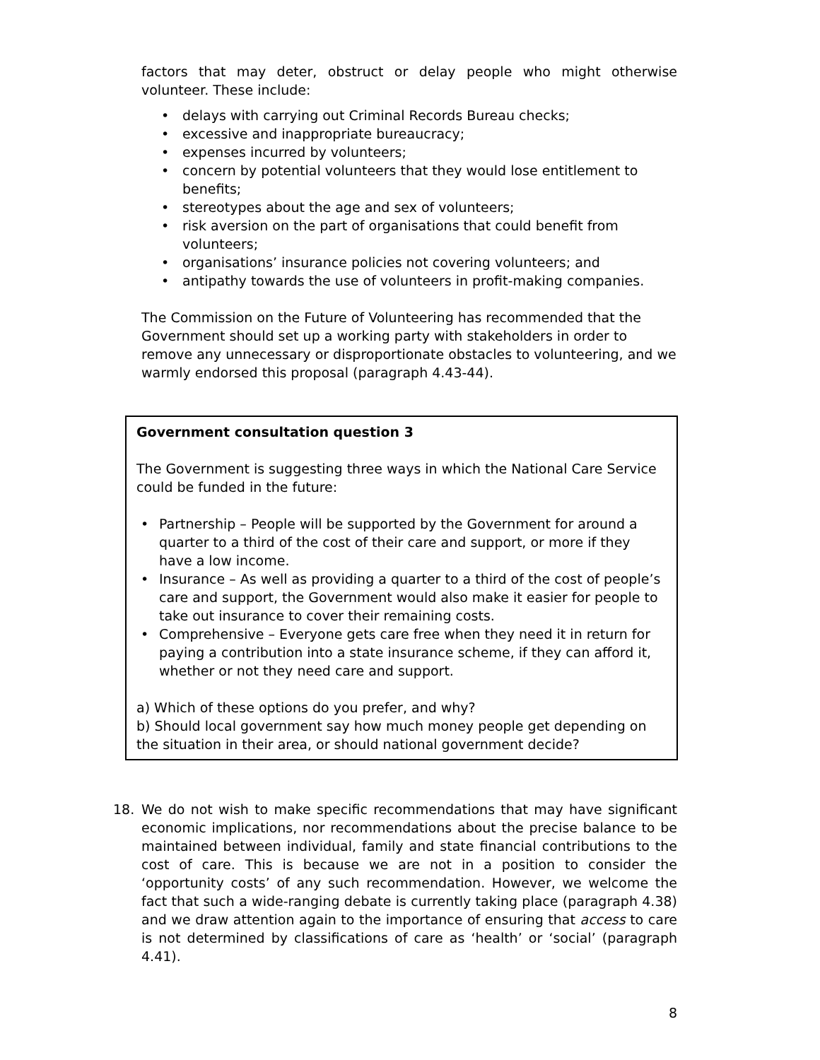factors that may deter, obstruct or delay people who might otherwise volunteer. These include:
delays with carrying out Criminal Records Bureau checks;
excessive and inappropriate bureaucracy;
expenses incurred by volunteers;
concern by potential volunteers that they would lose entitlement to benefits;
stereotypes about the age and sex of volunteers;
risk aversion on the part of organisations that could benefit from volunteers;
organisations’ insurance policies not covering volunteers; and
antipathy towards the use of volunteers in profit-making companies.
The Commission on the Future of Volunteering has recommended that the Government should set up a working party with stakeholders in order to remove any unnecessary or disproportionate obstacles to volunteering, and we warmly endorsed this proposal (paragraph 4.43-44).
Government consultation question 3
The Government is suggesting three ways in which the National Care Service could be funded in the future:
Partnership – People will be supported by the Government for around a quarter to a third of the cost of their care and support, or more if they have a low income.
Insurance – As well as providing a quarter to a third of the cost of people’s care and support, the Government would also make it easier for people to take out insurance to cover their remaining costs.
Comprehensive – Everyone gets care free when they need it in return for paying a contribution into a state insurance scheme, if they can afford it, whether or not they need care and support.
a) Which of these options do you prefer, and why?
b) Should local government say how much money people get depending on the situation in their area, or should national government decide?
18. We do not wish to make specific recommendations that may have significant economic implications, nor recommendations about the precise balance to be maintained between individual, family and state financial contributions to the cost of care. This is because we are not in a position to consider the ‘opportunity costs’ of any such recommendation. However, we welcome the fact that such a wide-ranging debate is currently taking place (paragraph 4.38) and we draw attention again to the importance of ensuring that access to care is not determined by classifications of care as ‘health’ or ‘social’ (paragraph 4.41).
8